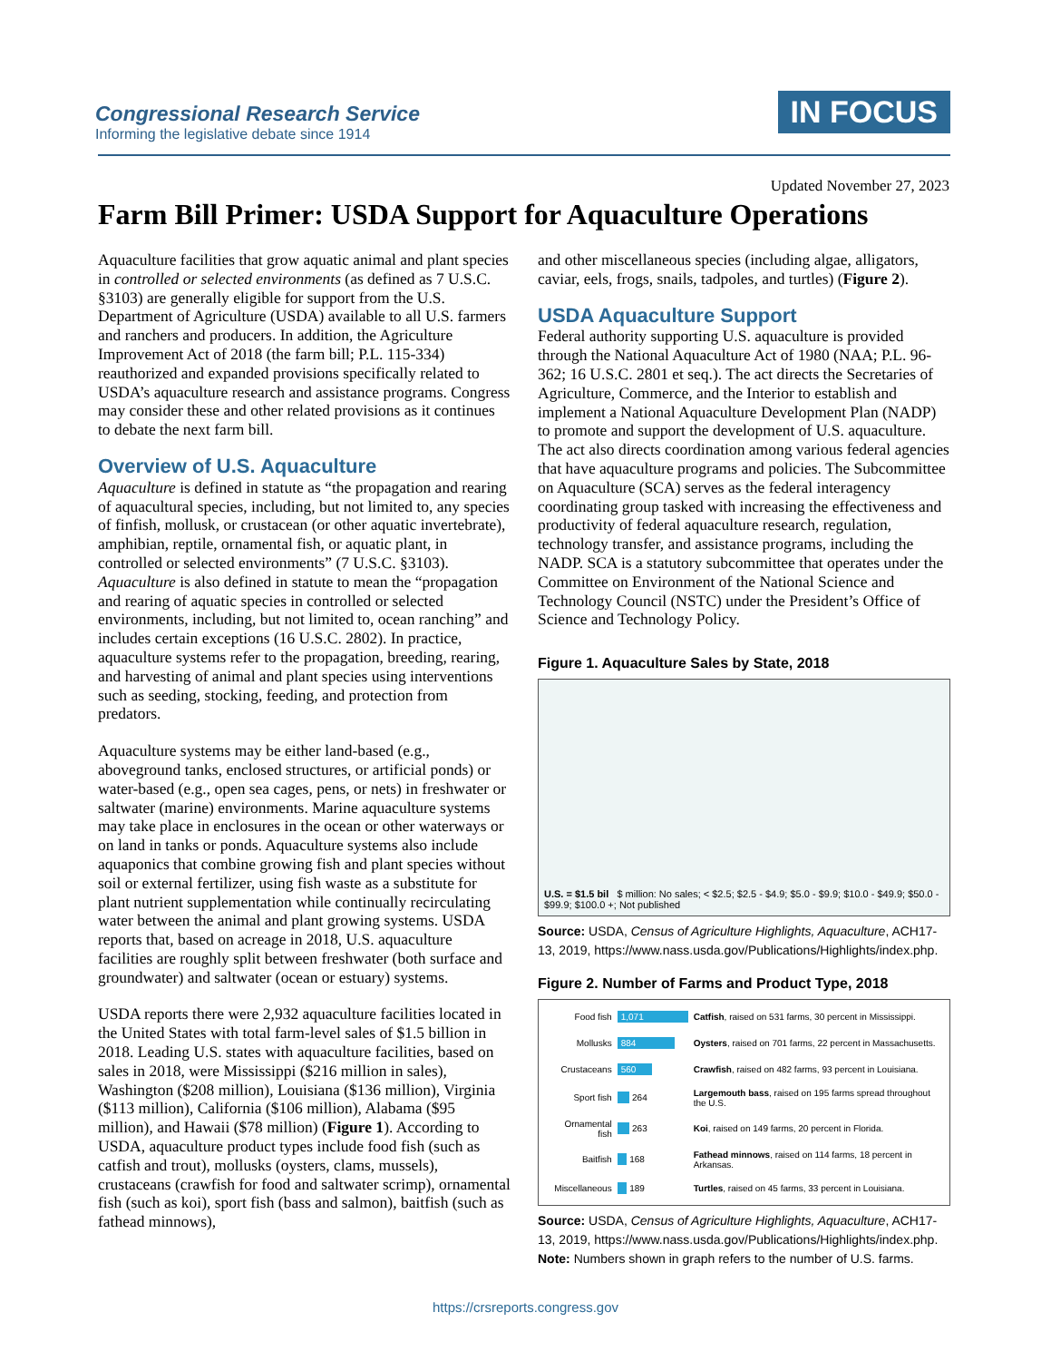Congressional Research Service
Informing the legislative debate since 1914
IN FOCUS
Updated November 27, 2023
Farm Bill Primer: USDA Support for Aquaculture Operations
Aquaculture facilities that grow aquatic animal and plant species in controlled or selected environments (as defined as 7 U.S.C. §3103) are generally eligible for support from the U.S. Department of Agriculture (USDA) available to all U.S. farmers and ranchers and producers. In addition, the Agriculture Improvement Act of 2018 (the farm bill; P.L. 115-334) reauthorized and expanded provisions specifically related to USDA’s aquaculture research and assistance programs. Congress may consider these and other related provisions as it continues to debate the next farm bill.
Overview of U.S. Aquaculture
Aquaculture is defined in statute as “the propagation and rearing of aquacultural species, including, but not limited to, any species of finfish, mollusk, or crustacean (or other aquatic invertebrate), amphibian, reptile, ornamental fish, or aquatic plant, in controlled or selected environments” (7 U.S.C. §3103). Aquaculture is also defined in statute to mean the “propagation and rearing of aquatic species in controlled or selected environments, including, but not limited to, ocean ranching” and includes certain exceptions (16 U.S.C. 2802). In practice, aquaculture systems refer to the propagation, breeding, rearing, and harvesting of animal and plant species using interventions such as seeding, stocking, feeding, and protection from predators.
Aquaculture systems may be either land-based (e.g., aboveground tanks, enclosed structures, or artificial ponds) or water-based (e.g., open sea cages, pens, or nets) in freshwater or saltwater (marine) environments. Marine aquaculture systems may take place in enclosures in the ocean or other waterways or on land in tanks or ponds. Aquaculture systems also include aquaponics that combine growing fish and plant species without soil or external fertilizer, using fish waste as a substitute for plant nutrient supplementation while continually recirculating water between the animal and plant growing systems. USDA reports that, based on acreage in 2018, U.S. aquaculture facilities are roughly split between freshwater (both surface and groundwater) and saltwater (ocean or estuary) systems.
USDA reports there were 2,932 aquaculture facilities located in the United States with total farm-level sales of $1.5 billion in 2018. Leading U.S. states with aquaculture facilities, based on sales in 2018, were Mississippi ($216 million in sales), Washington ($208 million), Louisiana ($136 million), Virginia ($113 million), California ($106 million), Alabama ($95 million), and Hawaii ($78 million) (Figure 1). According to USDA, aquaculture product types include food fish (such as catfish and trout), mollusks (oysters, clams, mussels), crustaceans (crawfish for food and saltwater scrimp), ornamental fish (such as koi), sport fish (bass and salmon), baitfish (such as fathead minnows),
and other miscellaneous species (including algae, alligators, caviar, eels, frogs, snails, tadpoles, and turtles) (Figure 2).
USDA Aquaculture Support
Federal authority supporting U.S. aquaculture is provided through the National Aquaculture Act of 1980 (NAA; P.L. 96-362; 16 U.S.C. 2801 et seq.). The act directs the Secretaries of Agriculture, Commerce, and the Interior to establish and implement a National Aquaculture Development Plan (NADP) to promote and support the development of U.S. aquaculture. The act also directs coordination among various federal agencies that have aquaculture programs and policies. The Subcommittee on Aquaculture (SCA) serves as the federal interagency coordinating group tasked with increasing the effectiveness and productivity of federal aquaculture research, regulation, technology transfer, and assistance programs, including the NADP. SCA is a statutory subcommittee that operates under the Committee on Environment of the National Science and Technology Council (NSTC) under the President’s Office of Science and Technology Policy.
Figure 1. Aquaculture Sales by State, 2018
U.S. = $1.5 bil $ million: No sales; < $2.5; $2.5 - $4.9; $5.0 - $9.9; $10.0 - $49.9; $50.0 - $99.9; $100.0 +; Not published
Source: USDA, Census of Agriculture Highlights, Aquaculture, ACH17-13, 2019, https://www.nass.usda.gov/Publications/Highlights/index.php.
Figure 2. Number of Farms and Product Type, 2018
| Food fish | 1,071 | Catfish , raised on 531 farms, 30 percent in Mississippi. |
| Mollusks | 884 | Oysters , raised on 701 farms, 22 percent in Massachusetts. |
| Crustaceans | 560 | Crawfish , raised on 482 farms, 93 percent in Louisiana. |
| Sport fish | 264 | Largemouth bass , raised on 195 farms spread throughout the U.S. |
| Ornamental fish | 263 | Koi , raised on 149 farms, 20 percent in Florida. |
| Baitfish | 168 | Fathead minnows , raised on 114 farms, 18 percent in Arkansas. |
| Miscellaneous | 189 | Turtles , raised on 45 farms, 33 percent in Louisiana. |
Source: USDA, Census of Agriculture Highlights, Aquaculture, ACH17-13, 2019, https://www.nass.usda.gov/Publications/Highlights/index.php.
Note: Numbers shown in graph refers to the number of U.S. farms.
https://crsreports.congress.gov